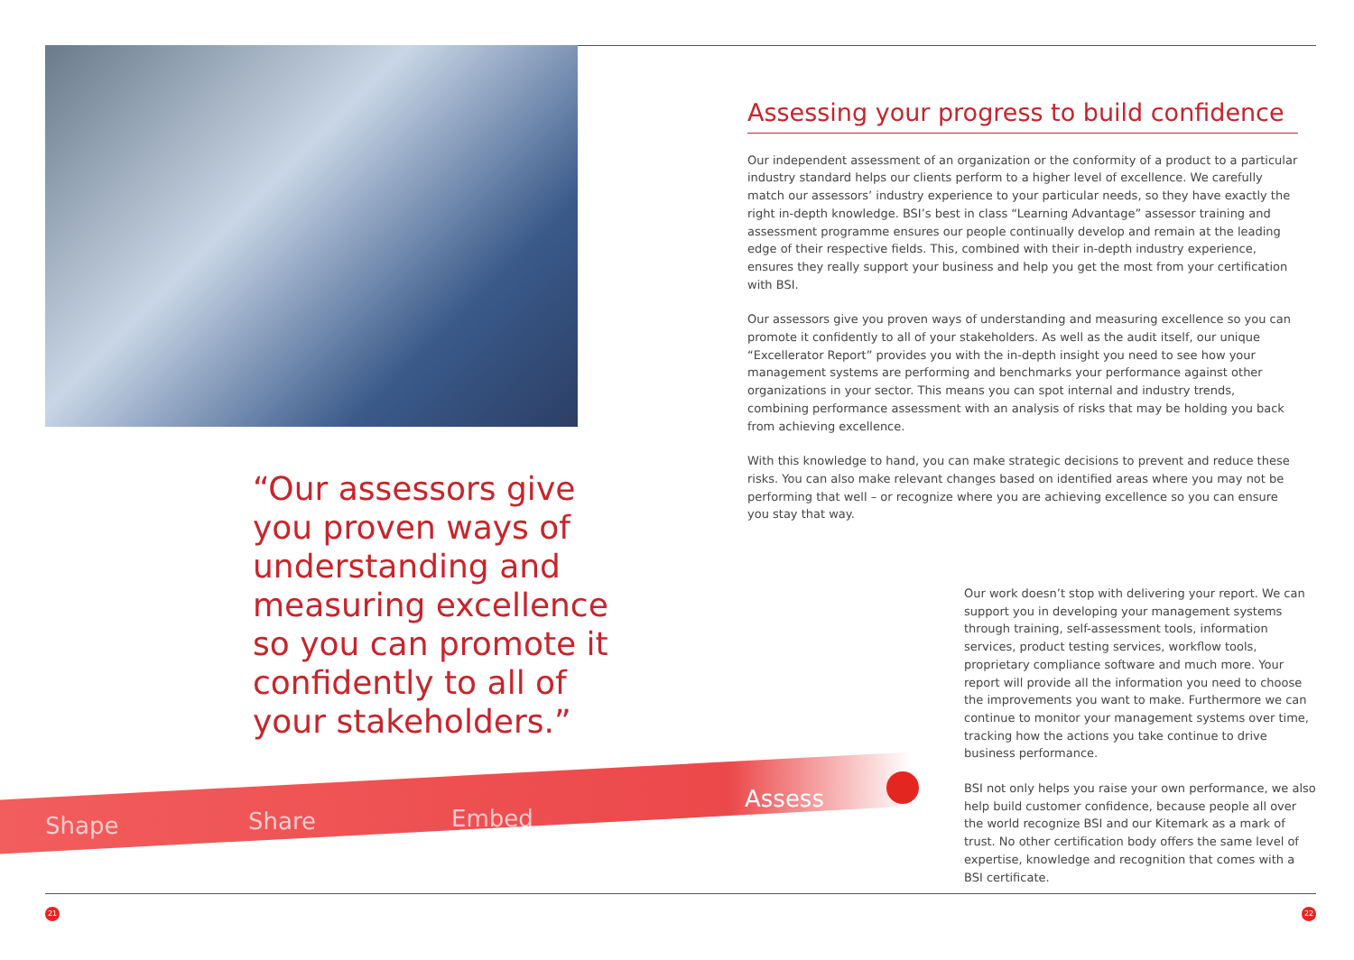“Our assessors give you proven ways of understanding and measuring excellence so you can promote it confidently to all of your stakeholders.”
Assessing your progress to build confidence
Our independent assessment of an organization or the conformity of a product to a particular industry standard helps our clients perform to a higher level of excellence. We carefully match our assessors’ industry experience to your particular needs, so they have exactly the right in-depth knowledge. BSI’s best in class “Learning Advantage” assessor training and assessment programme ensures our people continually develop and remain at the leading edge of their respective fields. This, combined with their in-depth industry experience, ensures they really support your business and help you get the most from your certification with BSI.
Our assessors give you proven ways of understanding and measuring excellence so you can promote it confidently to all of your stakeholders. As well as the audit itself, our unique “Excellerator Report” provides you with the in-depth insight you need to see how your management systems are performing and benchmarks your performance against other organizations in your sector. This means you can spot internal and industry trends, combining performance assessment with an analysis of risks that may be holding you back from achieving excellence.
With this knowledge to hand, you can make strategic decisions to prevent and reduce these risks. You can also make relevant changes based on identified areas where you may not be performing that well – or recognize where you are achieving excellence so you can ensure you stay that way.
Our work doesn’t stop with delivering your report. We can support you in developing your management systems through training, self-assessment tools, information services, product testing services, workflow tools, proprietary compliance software and much more. Your report will provide all the information you need to choose the improvements you want to make. Furthermore we can continue to monitor your management systems over time, tracking how the actions you take continue to drive business performance.
BSI not only helps you raise your own performance, we also help build customer confidence, because people all over the world recognize BSI and our Kitemark as a mark of trust. No other certification body offers the same level of expertise, knowledge and recognition that comes with a BSI certificate.
Shape Share Embed Assess
21 22